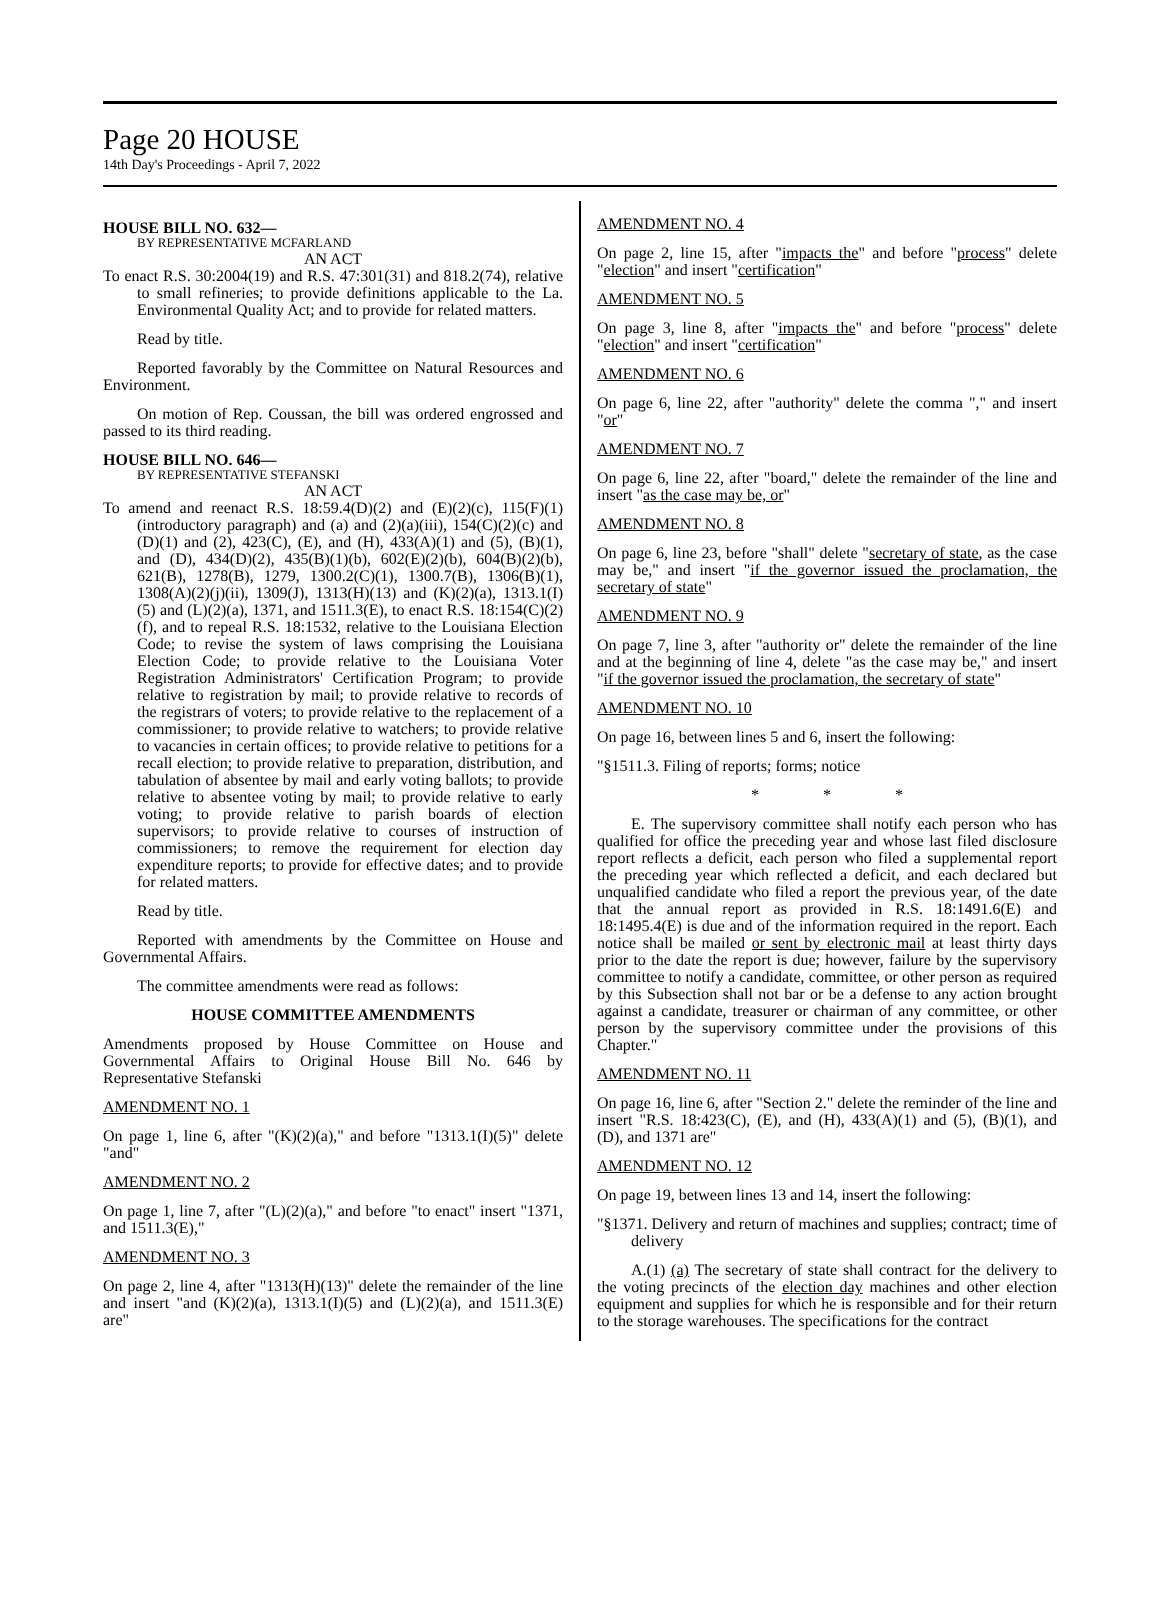Page 20 HOUSE
14th Day's Proceedings - April 7, 2022
HOUSE BILL NO. 632—
BY REPRESENTATIVE MCFARLAND
AN ACT
To enact R.S. 30:2004(19) and R.S. 47:301(31) and 818.2(74), relative to small refineries; to provide definitions applicable to the La. Environmental Quality Act; and to provide for related matters.
Read by title.
Reported favorably by the Committee on Natural Resources and Environment.
On motion of Rep. Coussan, the bill was ordered engrossed and passed to its third reading.
HOUSE BILL NO. 646—
BY REPRESENTATIVE STEFANSKI
AN ACT
To amend and reenact R.S. 18:59.4(D)(2) and (E)(2)(c), 115(F)(1)(introductory paragraph) and (a) and (2)(a)(iii), 154(C)(2)(c) and (D)(1) and (2), 423(C), (E), and (H), 433(A)(1) and (5), (B)(1), and (D), 434(D)(2), 435(B)(1)(b), 602(E)(2)(b), 604(B)(2)(b), 621(B), 1278(B), 1279, 1300.2(C)(1), 1300.7(B), 1306(B)(1), 1308(A)(2)(j)(ii), 1309(J), 1313(H)(13) and (K)(2)(a), 1313.1(I)(5) and (L)(2)(a), 1371, and 1511.3(E), to enact R.S. 18:154(C)(2)(f), and to repeal R.S. 18:1532, relative to the Louisiana Election Code; to revise the system of laws comprising the Louisiana Election Code; to provide relative to the Louisiana Voter Registration Administrators' Certification Program; to provide relative to registration by mail; to provide relative to records of the registrars of voters; to provide relative to the replacement of a commissioner; to provide relative to watchers; to provide relative to vacancies in certain offices; to provide relative to petitions for a recall election; to provide relative to preparation, distribution, and tabulation of absentee by mail and early voting ballots; to provide relative to absentee voting by mail; to provide relative to early voting; to provide relative to parish boards of election supervisors; to provide relative to courses of instruction of commissioners; to remove the requirement for election day expenditure reports; to provide for effective dates; and to provide for related matters.
Read by title.
Reported with amendments by the Committee on House and Governmental Affairs.
The committee amendments were read as follows:
HOUSE COMMITTEE AMENDMENTS
Amendments proposed by House Committee on House and Governmental Affairs to Original House Bill No. 646 by Representative Stefanski
AMENDMENT NO. 1
On page 1, line 6, after "(K)(2)(a)," and before "1313.1(I)(5)" delete "and"
AMENDMENT NO. 2
On page 1, line 7, after "(L)(2)(a)," and before "to enact" insert "1371, and 1511.3(E),"
AMENDMENT NO. 3
On page 2, line 4, after "1313(H)(13)" delete the remainder of the line and insert "and (K)(2)(a), 1313.1(I)(5) and (L)(2)(a), and 1511.3(E) are"
AMENDMENT NO. 4
On page 2, line 15, after "impacts the" and before "process" delete "election" and insert "certification"
AMENDMENT NO. 5
On page 3, line 8, after "impacts the" and before "process" delete "election" and insert "certification"
AMENDMENT NO. 6
On page 6, line 22, after "authority" delete the comma "," and insert "or"
AMENDMENT NO. 7
On page 6, line 22, after "board," delete the remainder of the line and insert "as the case may be, or"
AMENDMENT NO. 8
On page 6, line 23, before "shall" delete "secretary of state, as the case may be," and insert "if the governor issued the proclamation, the secretary of state"
AMENDMENT NO. 9
On page 7, line 3, after "authority or" delete the remainder of the line and at the beginning of line 4, delete "as the case may be," and insert "if the governor issued the proclamation, the secretary of state"
AMENDMENT NO. 10
On page 16, between lines 5 and 6, insert the following:
"§1511.3. Filing of reports; forms; notice
* * *
E. The supervisory committee shall notify each person who has qualified for office the preceding year and whose last filed disclosure report reflects a deficit, each person who filed a supplemental report the preceding year which reflected a deficit, and each declared but unqualified candidate who filed a report the previous year, of the date that the annual report as provided in R.S. 18:1491.6(E) and 18:1495.4(E) is due and of the information required in the report. Each notice shall be mailed or sent by electronic mail at least thirty days prior to the date the report is due; however, failure by the supervisory committee to notify a candidate, committee, or other person as required by this Subsection shall not bar or be a defense to any action brought against a candidate, treasurer or chairman of any committee, or other person by the supervisory committee under the provisions of this Chapter."
AMENDMENT NO. 11
On page 16, line 6, after "Section 2." delete the reminder of the line and insert "R.S. 18:423(C), (E), and (H), 433(A)(1) and (5), (B)(1), and (D), and 1371 are"
AMENDMENT NO. 12
On page 19, between lines 13 and 14, insert the following:
"§1371. Delivery and return of machines and supplies; contract; time of delivery
A.(1) (a) The secretary of state shall contract for the delivery to the voting precincts of the election day machines and other election equipment and supplies for which he is responsible and for their return to the storage warehouses. The specifications for the contract